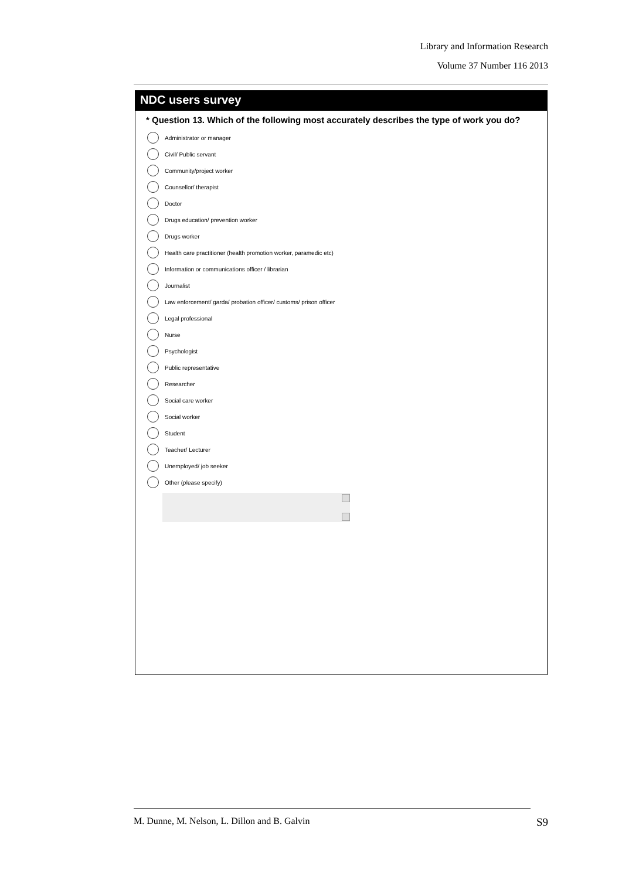Library and Information Research
Volume 37 Number 116 2013
NDC users survey
* Question 13. Which of the following most accurately describes the type of work you do?
Administrator or manager
Civil/ Public servant
Community/project worker
Counsellor/ therapist
Doctor
Drugs education/ prevention worker
Drugs worker
Health care practitioner (health promotion worker, paramedic etc)
Information or communications officer / librarian
Journalist
Law enforcement/ garda/ probation officer/ customs/ prison officer
Legal professional
Nurse
Psychologist
Public representative
Researcher
Social care worker
Social worker
Student
Teacher/ Lecturer
Unemployed/ job seeker
Other (please specify)
M. Dunne, M. Nelson, L. Dillon and B. Galvin S9